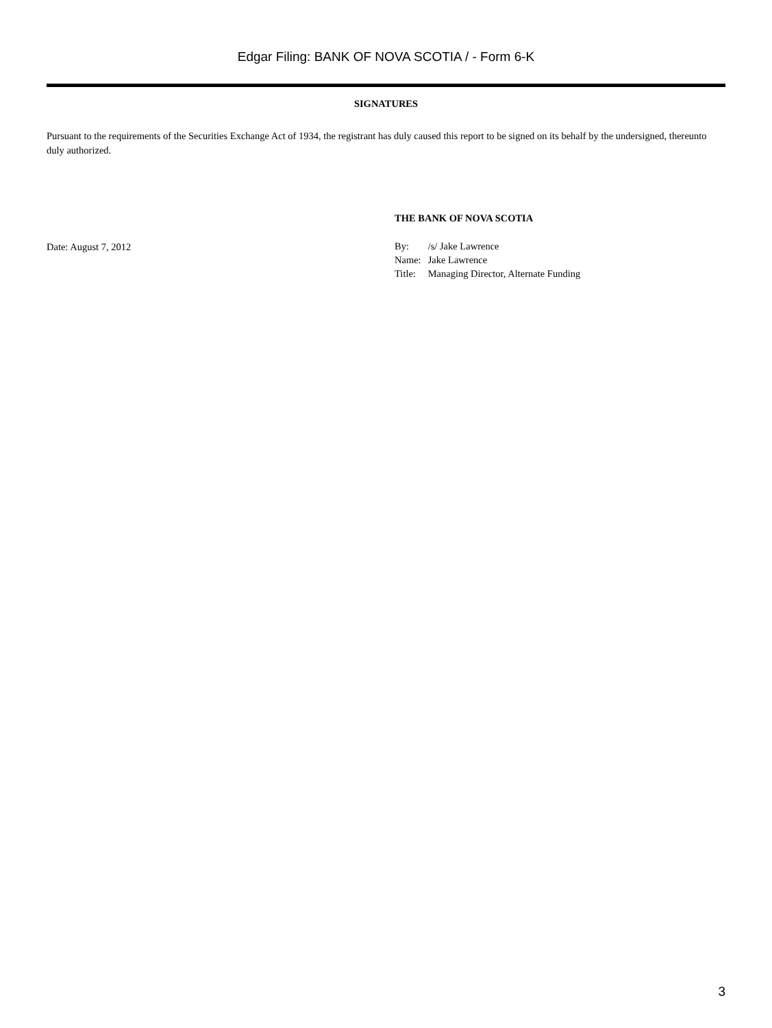Edgar Filing: BANK OF NOVA SCOTIA / - Form 6-K
SIGNATURES
Pursuant to the requirements of the Securities Exchange Act of 1934, the registrant has duly caused this report to be signed on its behalf by the undersigned, thereunto duly authorized.
Date: August 7, 2012
THE BANK OF NOVA SCOTIA
| By: | /s/ Jake Lawrence |
| Name: | Jake Lawrence |
| Title: | Managing Director, Alternate Funding |
3